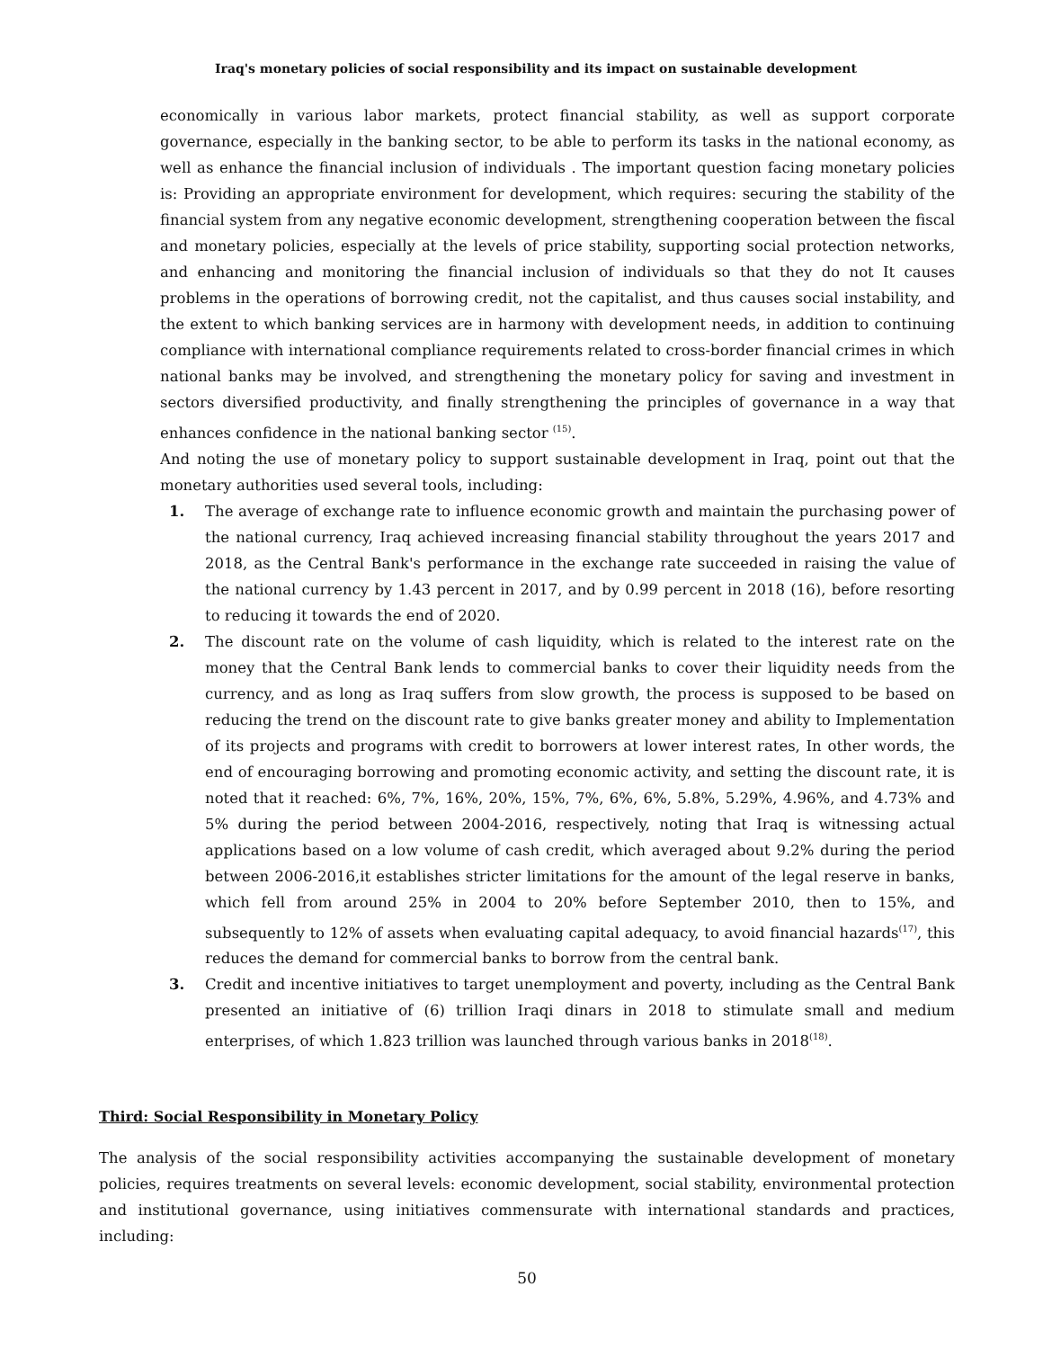Iraq's monetary policies of social responsibility and its impact on sustainable development
economically in various labor markets, protect financial stability, as well as support corporate governance, especially in the banking sector, to be able to perform its tasks in the national economy, as well as enhance the financial inclusion of individuals . The important question facing monetary policies is: Providing an appropriate environment for development, which requires: securing the stability of the financial system from any negative economic development, strengthening cooperation between the fiscal and monetary policies, especially at the levels of price stability, supporting social protection networks, and enhancing and monitoring the financial inclusion of individuals so that they do not It causes problems in the operations of borrowing credit, not the capitalist, and thus causes social instability, and the extent to which banking services are in harmony with development needs, in addition to continuing compliance with international compliance requirements related to cross-border financial crimes in which national banks may be involved, and strengthening the monetary policy for saving and investment in sectors diversified productivity, and finally strengthening the principles of governance in a way that enhances confidence in the national banking sector <sup>(15)</sup>.
And noting the use of monetary policy to support sustainable development in Iraq, point out that the monetary authorities used several tools, including:
1. The average of exchange rate to influence economic growth and maintain the purchasing power of the national currency, Iraq achieved increasing financial stability throughout the years 2017 and 2018, as the Central Bank's performance in the exchange rate succeeded in raising the value of the national currency by 1.43 percent in 2017, and by 0.99 percent in 2018 (16), before resorting to reducing it towards the end of 2020.
2. The discount rate on the volume of cash liquidity, which is related to the interest rate on the money that the Central Bank lends to commercial banks to cover their liquidity needs from the currency, and as long as Iraq suffers from slow growth, the process is supposed to be based on reducing the trend on the discount rate to give banks greater money and ability to Implementation of its projects and programs with credit to borrowers at lower interest rates, In other words, the end of encouraging borrowing and promoting economic activity, and setting the discount rate, it is noted that it reached: 6%, 7%, 16%, 20%, 15%, 7%, 6%, 6%, 5.8%, 5.29%, 4.96%, and 4.73% and 5% during the period between 2004-2016, respectively, noting that Iraq is witnessing actual applications based on a low volume of cash credit, which averaged about 9.2% during the period between 2006-2016,it establishes stricter limitations for the amount of the legal reserve in banks, which fell from around 25% in 2004 to 20% before September 2010, then to 15%, and subsequently to 12% of assets when evaluating capital adequacy, to avoid financial hazards<sup>(17)</sup>, this reduces the demand for commercial banks to borrow from the central bank.
3. Credit and incentive initiatives to target unemployment and poverty, including as the Central Bank presented an initiative of (6) trillion Iraqi dinars in 2018 to stimulate small and medium enterprises, of which 1.823 trillion was launched through various banks in 2018<sup>(18)</sup>.
Third: Social Responsibility in Monetary Policy
The analysis of the social responsibility activities accompanying the sustainable development of monetary policies, requires treatments on several levels: economic development, social stability, environmental protection and institutional governance, using initiatives commensurate with international standards and practices, including:
50